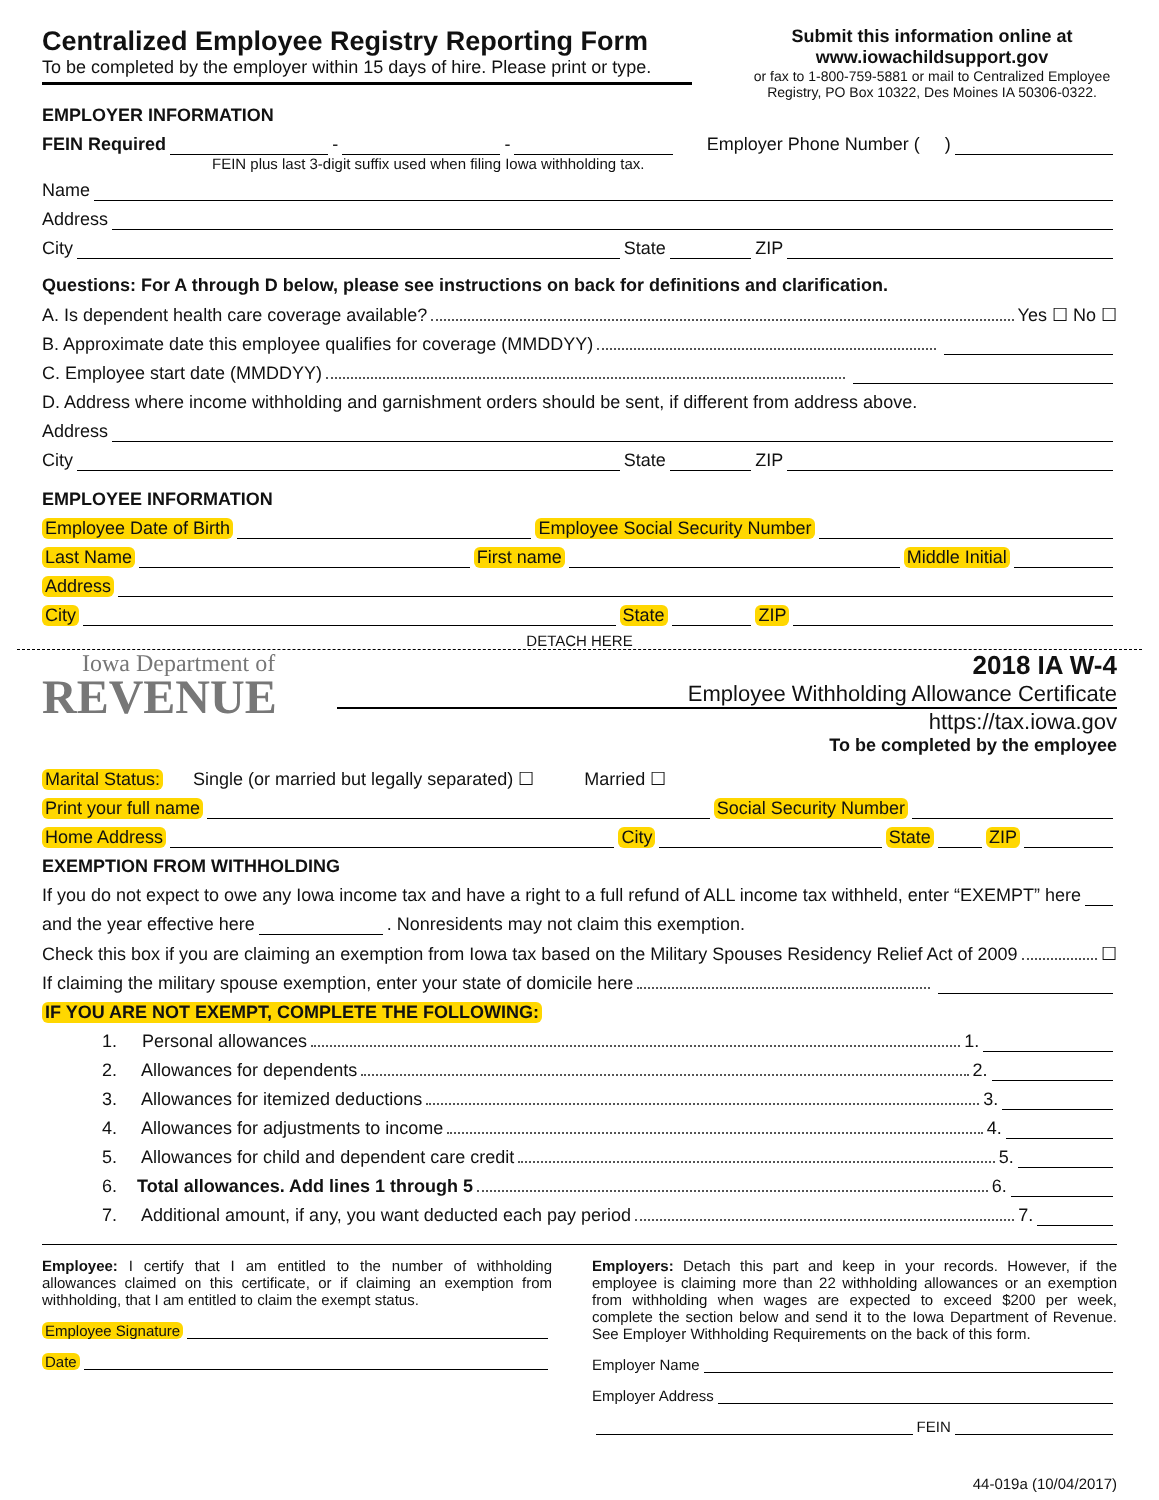Centralized Employee Registry Reporting Form
To be completed by the employer within 15 days of hire. Please print or type.
EMPLOYER INFORMATION
Submit this information online at
www.iowachildsupport.gov
or fax to 1-800-759-5881 or mail to Centralized Employee Registry, PO Box 10322, Des Moines IA 50306-0322.
FEIN Required - - Employer Phone Number ( )
FEIN plus last 3-digit suffix used when filing Iowa withholding tax.
Name
Address
City State ZIP
Questions: For A through D below, please see instructions on back for definitions and clarification.
A. Is dependent health care coverage available? Yes ☐ No ☐
B. Approximate date this employee qualifies for coverage (MMDDYY)
C. Employee start date (MMDDYY)
D. Address where income withholding and garnishment orders should be sent, if different from address above.
Address
City State ZIP
EMPLOYEE INFORMATION
Employee Date of Birth Employee Social Security Number
Last Name First name Middle Initial
Address
City State ZIP
DETACH HERE
Iowa Department of
REVENUE
2018 IA W-4
Employee Withholding Allowance Certificate
https://tax.iowa.gov
To be completed by the employee
Marital Status: Single (or married but legally separated) ☐ Married ☐
Print your full name Social Security Number
Home Address City State ZIP
EXEMPTION FROM WITHHOLDING
If you do not expect to owe any Iowa income tax and have a right to a full refund of ALL income tax withheld, enter “EXEMPT” here
and the year effective here . Nonresidents may not claim this exemption.
Check this box if you are claiming an exemption from Iowa tax based on the Military Spouses Residency Relief Act of 2009 ☐
If claiming the military spouse exemption, enter your state of domicile here
IF YOU ARE NOT EXEMPT, COMPLETE THE FOLLOWING:
1. Personal allowances 1.
2. Allowances for dependents 2.
3. Allowances for itemized deductions 3.
4. Allowances for adjustments to income 4.
5. Allowances for child and dependent care credit 5.
6. Total allowances. Add lines 1 through 5 6.
7. Additional amount, if any, you want deducted each pay period 7.
Employee: I certify that I am entitled to the number of withholding allowances claimed on this certificate, or if claiming an exemption from withholding, that I am entitled to claim the exempt status.
Employee Signature
Date
Employers: Detach this part and keep in your records. However, if the employee is claiming more than 22 withholding allowances or an exemption from withholding when wages are expected to exceed $200 per week, complete the section below and send it to the Iowa Department of Revenue. See Employer Withholding Requirements on the back of this form.
Employer Name
Employer Address
FEIN
44-019a (10/04/2017)